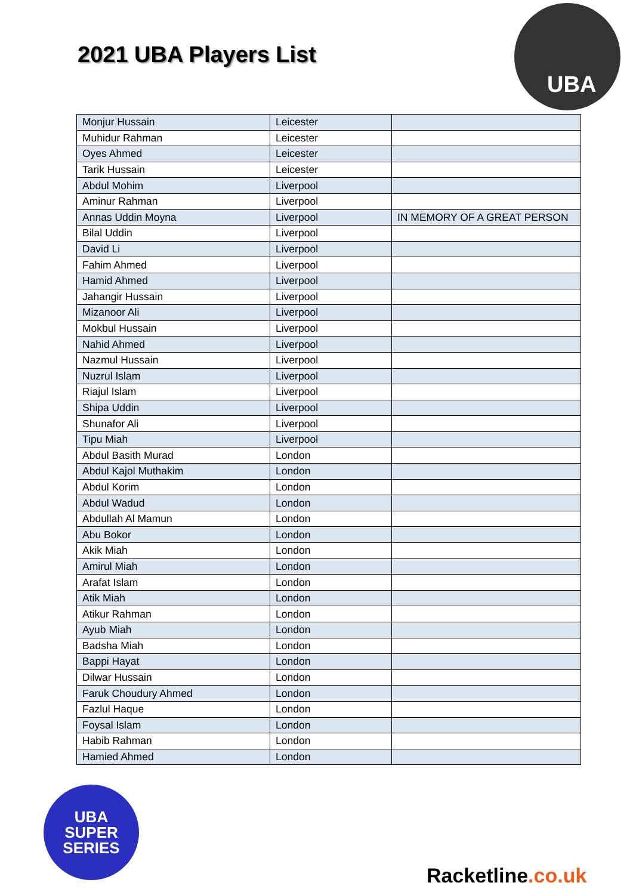2021 UBA Players List
UBA
| Monjur Hussain | Leicester | |
| Muhidur Rahman | Leicester | |
| Oyes Ahmed | Leicester | |
| Tarik Hussain | Leicester | |
| Abdul Mohim | Liverpool | |
| Aminur Rahman | Liverpool | |
| Annas Uddin Moyna | Liverpool | IN MEMORY OF A GREAT PERSON |
| Bilal Uddin | Liverpool | |
| David Li | Liverpool | |
| Fahim Ahmed | Liverpool | |
| Hamid Ahmed | Liverpool | |
| Jahangir Hussain | Liverpool | |
| Mizanoor Ali | Liverpool | |
| Mokbul Hussain | Liverpool | |
| Nahid Ahmed | Liverpool | |
| Nazmul Hussain | Liverpool | |
| Nuzrul Islam | Liverpool | |
| Riajul Islam | Liverpool | |
| Shipa Uddin | Liverpool | |
| Shunafor Ali | Liverpool | |
| Tipu Miah | Liverpool | |
| Abdul Basith Murad | London | |
| Abdul Kajol Muthakim | London | |
| Abdul Korim | London | |
| Abdul Wadud | London | |
| Abdullah Al Mamun | London | |
| Abu Bokor | London | |
| Akik Miah | London | |
| Amirul Miah | London | |
| Arafat Islam | London | |
| Atik Miah | London | |
| Atikur Rahman | London | |
| Ayub Miah | London | |
| Badsha Miah | London | |
| Bappi Hayat | London | |
| Dilwar Hussain | London | |
| Faruk Choudury Ahmed | London | |
| Fazlul Haque | London | |
| Foysal Islam | London | |
| Habib Rahman | London | |
| Hamied Ahmed | London | |
UBA
SUPER
SERIES
Racketline.co.uk